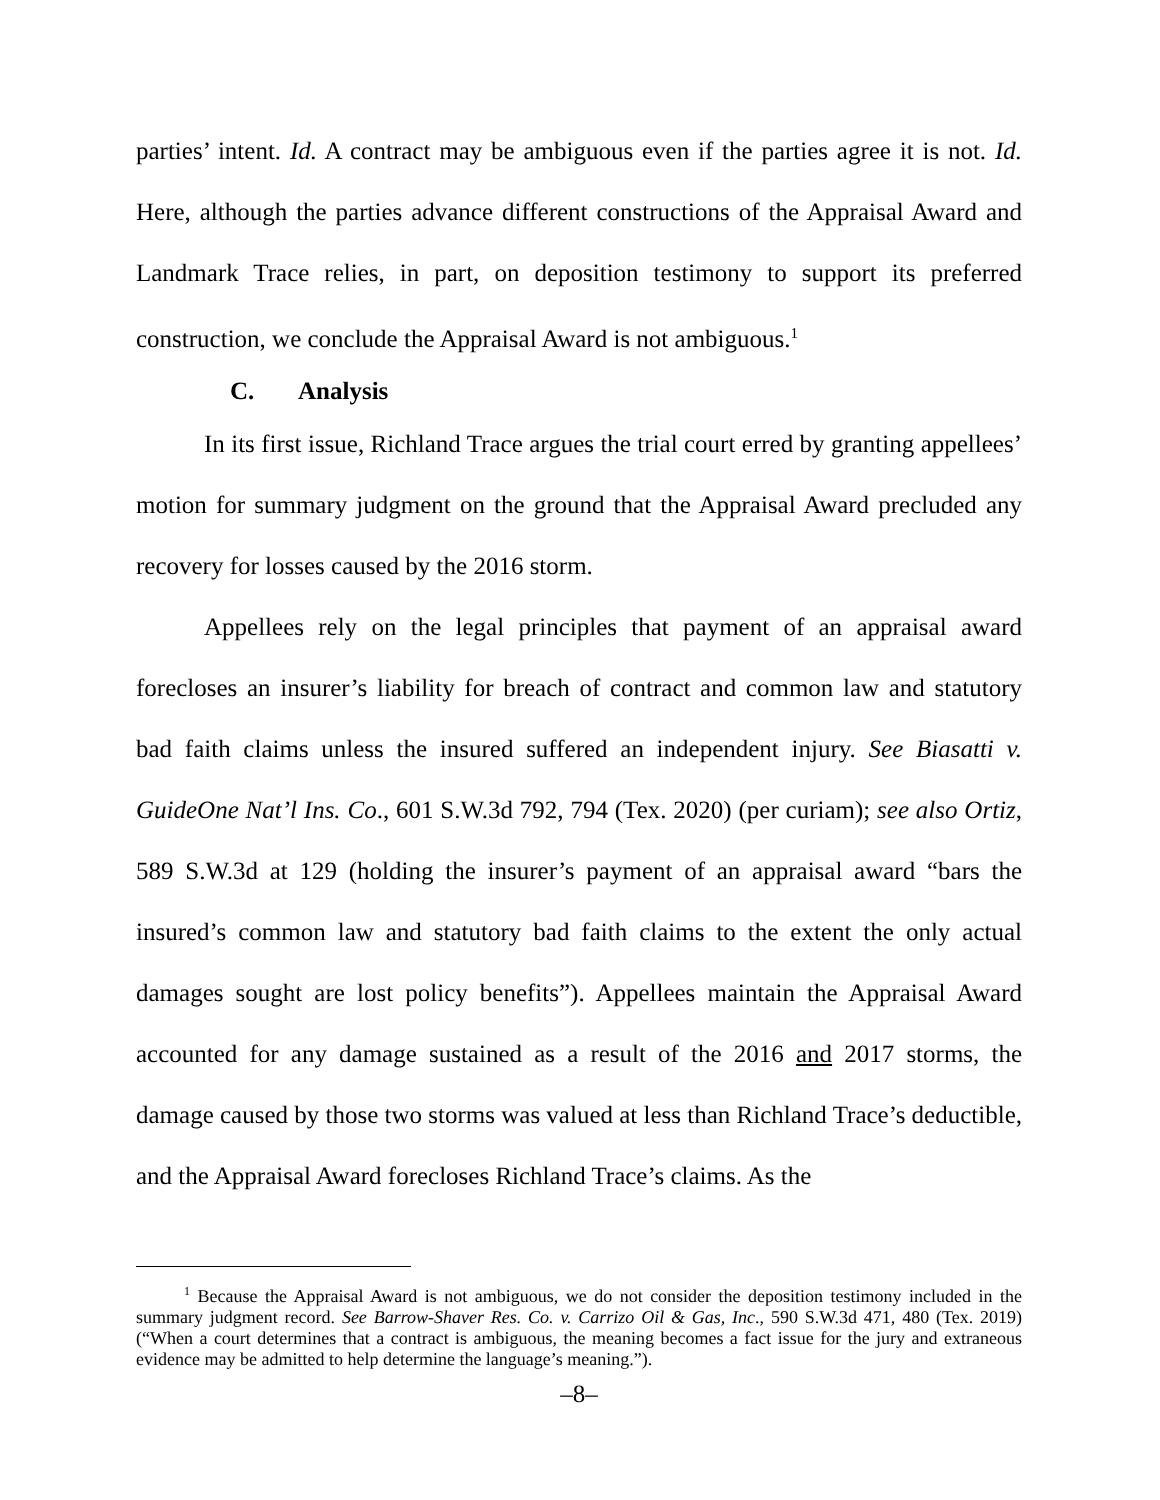parties’ intent. Id. A contract may be ambiguous even if the parties agree it is not. Id. Here, although the parties advance different constructions of the Appraisal Award and Landmark Trace relies, in part, on deposition testimony to support its preferred construction, we conclude the Appraisal Award is not ambiguous.<sup>1</sup>
C. Analysis
In its first issue, Richland Trace argues the trial court erred by granting appellees’ motion for summary judgment on the ground that the Appraisal Award precluded any recovery for losses caused by the 2016 storm.
Appellees rely on the legal principles that payment of an appraisal award forecloses an insurer’s liability for breach of contract and common law and statutory bad faith claims unless the insured suffered an independent injury. See Biasatti v. GuideOne Nat’l Ins. Co., 601 S.W.3d 792, 794 (Tex. 2020) (per curiam); see also Ortiz, 589 S.W.3d at 129 (holding the insurer’s payment of an appraisal award “bars the insured’s common law and statutory bad faith claims to the extent the only actual damages sought are lost policy benefits”). Appellees maintain the Appraisal Award accounted for any damage sustained as a result of the 2016 and 2017 storms, the damage caused by those two storms was valued at less than Richland Trace’s deductible, and the Appraisal Award forecloses Richland Trace’s claims. As the
<sup>1</sup> Because the Appraisal Award is not ambiguous, we do not consider the deposition testimony included in the summary judgment record. See Barrow-Shaver Res. Co. v. Carrizo Oil & Gas, Inc., 590 S.W.3d 471, 480 (Tex. 2019) (“When a court determines that a contract is ambiguous, the meaning becomes a fact issue for the jury and extraneous evidence may be admitted to help determine the language’s meaning.”).
–8–